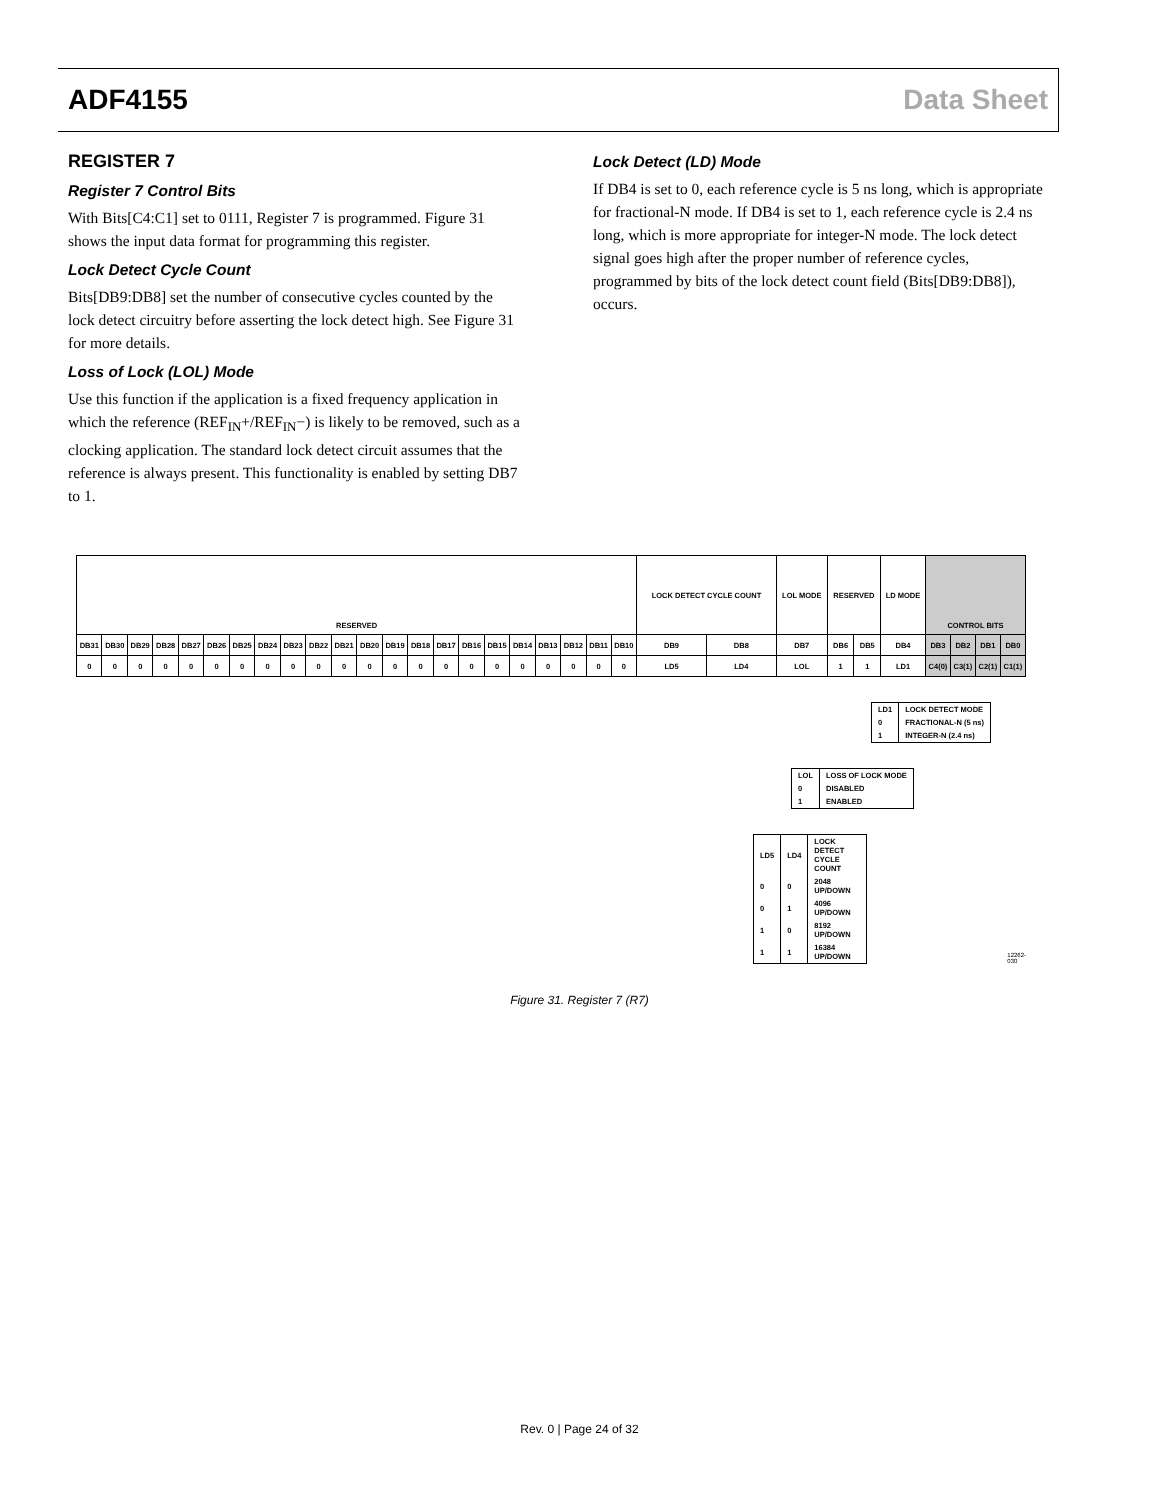ADF4155 Data Sheet
REGISTER 7
Register 7 Control Bits
With Bits[C4:C1] set to 0111, Register 7 is programmed. Figure 31 shows the input data format for programming this register.
Lock Detect Cycle Count
Bits[DB9:DB8] set the number of consecutive cycles counted by the lock detect circuitry before asserting the lock detect high. See Figure 31 for more details.
Loss of Lock (LOL) Mode
Use this function if the application is a fixed frequency application in which the reference (REF<sub>IN</sub>+/REF<sub>IN</sub>−) is likely to be removed, such as a clocking application. The standard lock detect circuit assumes that the reference is always present. This functionality is enabled by setting DB7 to 1.
Lock Detect (LD) Mode
If DB4 is set to 0, each reference cycle is 5 ns long, which is appropriate for fractional-N mode. If DB4 is set to 1, each reference cycle is 2.4 ns long, which is more appropriate for integer-N mode. The lock detect signal goes high after the proper number of reference cycles, programmed by bits of the lock detect count field (Bits[DB9:DB8]), occurs.
| RESERVED | | | | | | | | | | | | | | | | | | | | | | LOCK DETECT CYCLE COUNT | | LOL MODE | RESERVED | | LD MODE | CONTROL BITS | | | |
| DB31 | DB30 | DB29 | DB28 | DB27 | DB26 | DB25 | DB24 | DB23 | DB22 | DB21 | DB20 | DB19 | DB18 | DB17 | DB16 | DB15 | DB14 | DB13 | DB12 | DB11 | DB10 | DB9 | DB8 | DB7 | DB6 | DB5 | DB4 | DB3 | DB2 | DB1 | DB0 |
| 0 | 0 | 0 | 0 | 0 | 0 | 0 | 0 | 0 | 0 | 0 | 0 | 0 | 0 | 0 | 0 | 0 | 0 | 0 | 0 | 0 | 0 | LD5 | LD4 | LOL | 1 | 1 | LD1 | C4(0) | C3(1) | C2(1) | C1(1) |
| LD1 | LOCK DETECT MODE |
| 0 | FRACTIONAL-N (5 ns) |
| 1 | INTEGER-N (2.4 ns) |
| LOL | LOSS OF LOCK MODE |
| 0 | DISABLED |
| 1 | ENABLED |
| LD5 | LD4 | LOCK DETECT CYCLE COUNT |
| 0 | 0 | 2048 UP/DOWN |
| 0 | 1 | 4096 UP/DOWN |
| 1 | 0 | 8192 UP/DOWN |
| 1 | 1 | 16384 UP/DOWN |
12262-030
Figure 31. Register 7 (R7)
Rev. 0 | Page 24 of 32